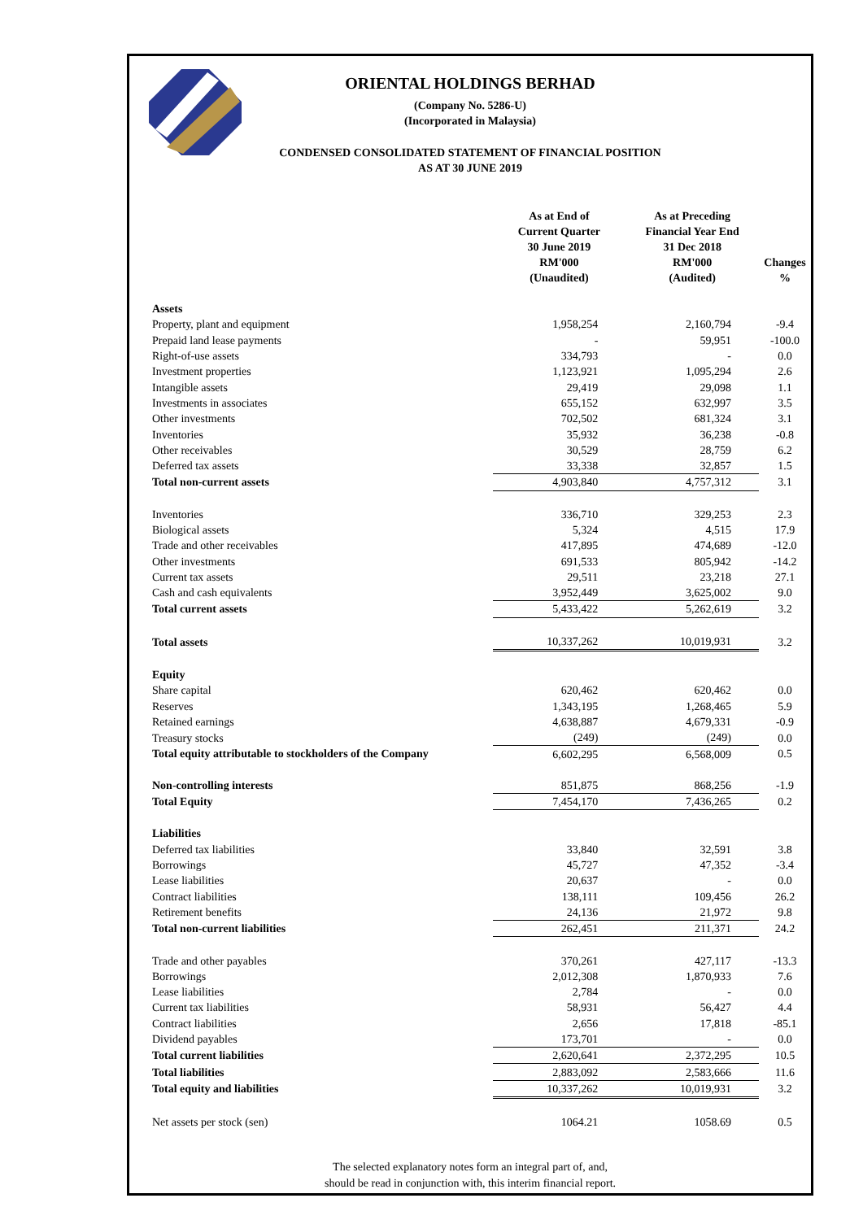ORIENTAL HOLDINGS BERHAD
(Company No. 5286-U)
(Incorporated in Malaysia)
CONDENSED CONSOLIDATED STATEMENT OF FINANCIAL POSITION
AS AT 30 JUNE 2019
| | As at End of Current Quarter 30 June 2019 RM'000 (Unaudited) | As at Preceding Financial Year End 31 Dec 2018 RM'000 (Audited) | Changes % |
| --- | --- | --- | --- |
| Assets | | | |
| Property, plant and equipment | 1,958,254 | 2,160,794 | -9.4 |
| Prepaid land lease payments | - | 59,951 | -100.0 |
| Right-of-use assets | 334,793 | - | 0.0 |
| Investment properties | 1,123,921 | 1,095,294 | 2.6 |
| Intangible assets | 29,419 | 29,098 | 1.1 |
| Investments in associates | 655,152 | 632,997 | 3.5 |
| Other investments | 702,502 | 681,324 | 3.1 |
| Inventories | 35,932 | 36,238 | -0.8 |
| Other receivables | 30,529 | 28,759 | 6.2 |
| Deferred tax assets | 33,338 | 32,857 | 1.5 |
| Total non-current assets | 4,903,840 | 4,757,312 | 3.1 |
| Inventories | 336,710 | 329,253 | 2.3 |
| Biological assets | 5,324 | 4,515 | 17.9 |
| Trade and other receivables | 417,895 | 474,689 | -12.0 |
| Other investments | 691,533 | 805,942 | -14.2 |
| Current tax assets | 29,511 | 23,218 | 27.1 |
| Cash and cash equivalents | 3,952,449 | 3,625,002 | 9.0 |
| Total current assets | 5,433,422 | 5,262,619 | 3.2 |
| Total assets | 10,337,262 | 10,019,931 | 3.2 |
| Equity | | | |
| Share capital | 620,462 | 620,462 | 0.0 |
| Reserves | 1,343,195 | 1,268,465 | 5.9 |
| Retained earnings | 4,638,887 | 4,679,331 | -0.9 |
| Treasury stocks | (249) | (249) | 0.0 |
| Total equity attributable to stockholders of the Company | 6,602,295 | 6,568,009 | 0.5 |
| Non-controlling interests | 851,875 | 868,256 | -1.9 |
| Total Equity | 7,454,170 | 7,436,265 | 0.2 |
| Liabilities | | | |
| Deferred tax liabilities | 33,840 | 32,591 | 3.8 |
| Borrowings | 45,727 | 47,352 | -3.4 |
| Lease liabilities | 20,637 | - | 0.0 |
| Contract liabilities | 138,111 | 109,456 | 26.2 |
| Retirement benefits | 24,136 | 21,972 | 9.8 |
| Total non-current liabilities | 262,451 | 211,371 | 24.2 |
| Trade and other payables | 370,261 | 427,117 | -13.3 |
| Borrowings | 2,012,308 | 1,870,933 | 7.6 |
| Lease liabilities | 2,784 | - | 0.0 |
| Current tax liabilities | 58,931 | 56,427 | 4.4 |
| Contract liabilities | 2,656 | 17,818 | -85.1 |
| Dividend payables | 173,701 | - | 0.0 |
| Total current liabilities | 2,620,641 | 2,372,295 | 10.5 |
| Total liabilities | 2,883,092 | 2,583,666 | 11.6 |
| Total equity and liabilities | 10,337,262 | 10,019,931 | 3.2 |
| Net assets per stock (sen) | 1064.21 | 1058.69 | 0.5 |
The selected explanatory notes form an integral part of, and,
should be read in conjunction with, this interim financial report.